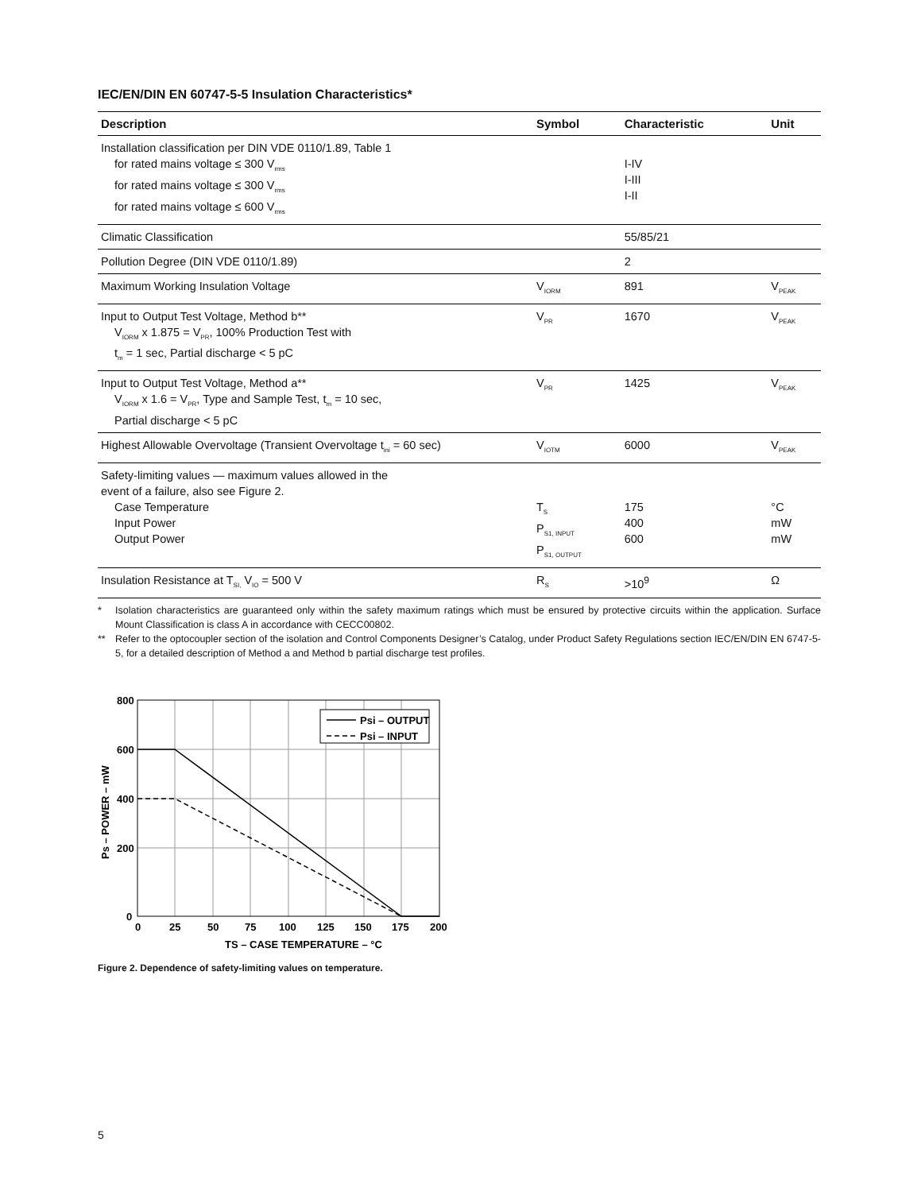IEC/EN/DIN EN 60747-5-5 Insulation Characteristics*
| Description | Symbol | Characteristic | Unit |
| --- | --- | --- | --- |
| Installation classification per DIN VDE 0110/1.89, Table 1 for rated mains voltage ≤ 300 V<sub>rms</sub> for rated mains voltage ≤ 300 V<sub>rms</sub> for rated mains voltage ≤ 600 V<sub>rms</sub> | | I-IV I-III I-II | |
| Climatic Classification | | 55/85/21 | |
| Pollution Degree (DIN VDE 0110/1.89) | | 2 | |
| Maximum Working Insulation Voltage | V<sub>IORM</sub> | 891 | V<sub>PEAK</sub> |
| Input to Output Test Voltage, Method b** V<sub>IORM</sub> x 1.875 = V<sub>PR</sub>, 100% Production Test with t<sub>m</sub> = 1 sec, Partial discharge < 5 pC | V<sub>PR</sub> | 1670 | V<sub>PEAK</sub> |
| Input to Output Test Voltage, Method a** V<sub>IORM</sub> x 1.6 = V<sub>PR</sub>, Type and Sample Test, t<sub>m</sub> = 10 sec, Partial discharge < 5 pC | V<sub>PR</sub> | 1425 | V<sub>PEAK</sub> |
| Highest Allowable Overvoltage (Transient Overvoltage t<sub>ini</sub> = 60 sec) | V<sub>IOTM</sub> | 6000 | V<sub>PEAK</sub> |
| Safety-limiting values — maximum values allowed in the event of a failure, also see Figure 2. Case Temperature Input Power Output Power | T<sub>S</sub> P<sub>S1, INPUT</sub> P<sub>S1, OUTPUT</sub> | 175 400 600 | °C mW mW |
| Insulation Resistance at T<sub>SI,</sub> V<sub>IO</sub> = 500 V | R<sub>S</sub> | >10<sup>9</sup> | Ω |
* Isolation characteristics are guaranteed only within the safety maximum ratings which must be ensured by protective circuits within the application. Surface Mount Classification is class A in accordance with CECC00802.
** Refer to the optocoupler section of the isolation and Control Components Designer’s Catalog, under Product Safety Regulations section IEC/EN/DIN EN 6747-5-5, for a detailed description of Method a and Method b partial discharge test profiles.
Psi – OUTPUT
Psi – INPUT
800
600
400
200
0
0
25
50
75
100
125
150
175
200
TS – CASE TEMPERATURE – °C
Ps – POWER – mW
Figure 2. Dependence of safety-limiting values on temperature.
5